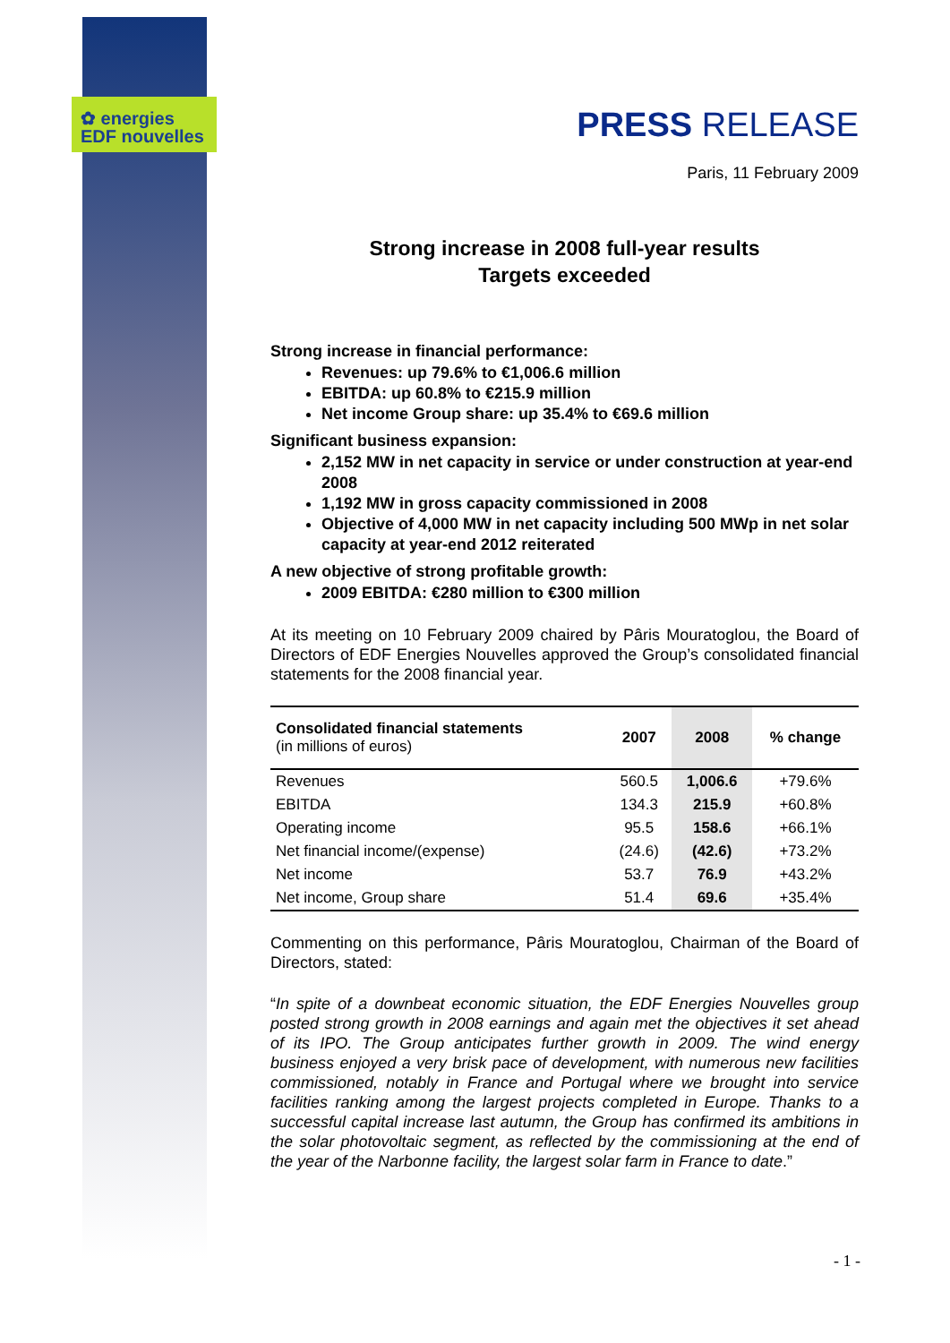✿ energies
EDF nouvelles
PRESS RELEASE
Paris, 11 February 2009
Strong increase in 2008 full-year results
Targets exceeded
Strong increase in financial performance:
Revenues: up 79.6% to €1,006.6 million
EBITDA: up 60.8% to €215.9 million
Net income Group share: up 35.4% to €69.6 million
Significant business expansion:
2,152 MW in net capacity in service or under construction at year-end 2008
1,192 MW in gross capacity commissioned in 2008
Objective of 4,000 MW in net capacity including 500 MWp in net solar capacity at year-end 2012 reiterated
A new objective of strong profitable growth:
2009 EBITDA: €280 million to €300 million
At its meeting on 10 February 2009 chaired by Pâris Mouratoglou, the Board of Directors of EDF Energies Nouvelles approved the Group’s consolidated financial statements for the 2008 financial year.
| Consolidated financial statements (in millions of euros) | 2007 | 2008 | % change |
| --- | --- | --- | --- |
| Revenues | 560.5 | 1,006.6 | +79.6% |
| EBITDA | 134.3 | 215.9 | +60.8% |
| Operating income | 95.5 | 158.6 | +66.1% |
| Net financial income/(expense) | (24.6) | (42.6) | +73.2% |
| Net income | 53.7 | 76.9 | +43.2% |
| Net income, Group share | 51.4 | 69.6 | +35.4% |
Commenting on this performance, Pâris Mouratoglou, Chairman of the Board of Directors, stated:
“In spite of a downbeat economic situation, the EDF Energies Nouvelles group posted strong growth in 2008 earnings and again met the objectives it set ahead of its IPO. The Group anticipates further growth in 2009. The wind energy business enjoyed a very brisk pace of development, with numerous new facilities commissioned, notably in France and Portugal where we brought into service facilities ranking among the largest projects completed in Europe. Thanks to a successful capital increase last autumn, the Group has confirmed its ambitions in the solar photovoltaic segment, as reflected by the commissioning at the end of the year of the Narbonne facility, the largest solar farm in France to date.”
- 1 -